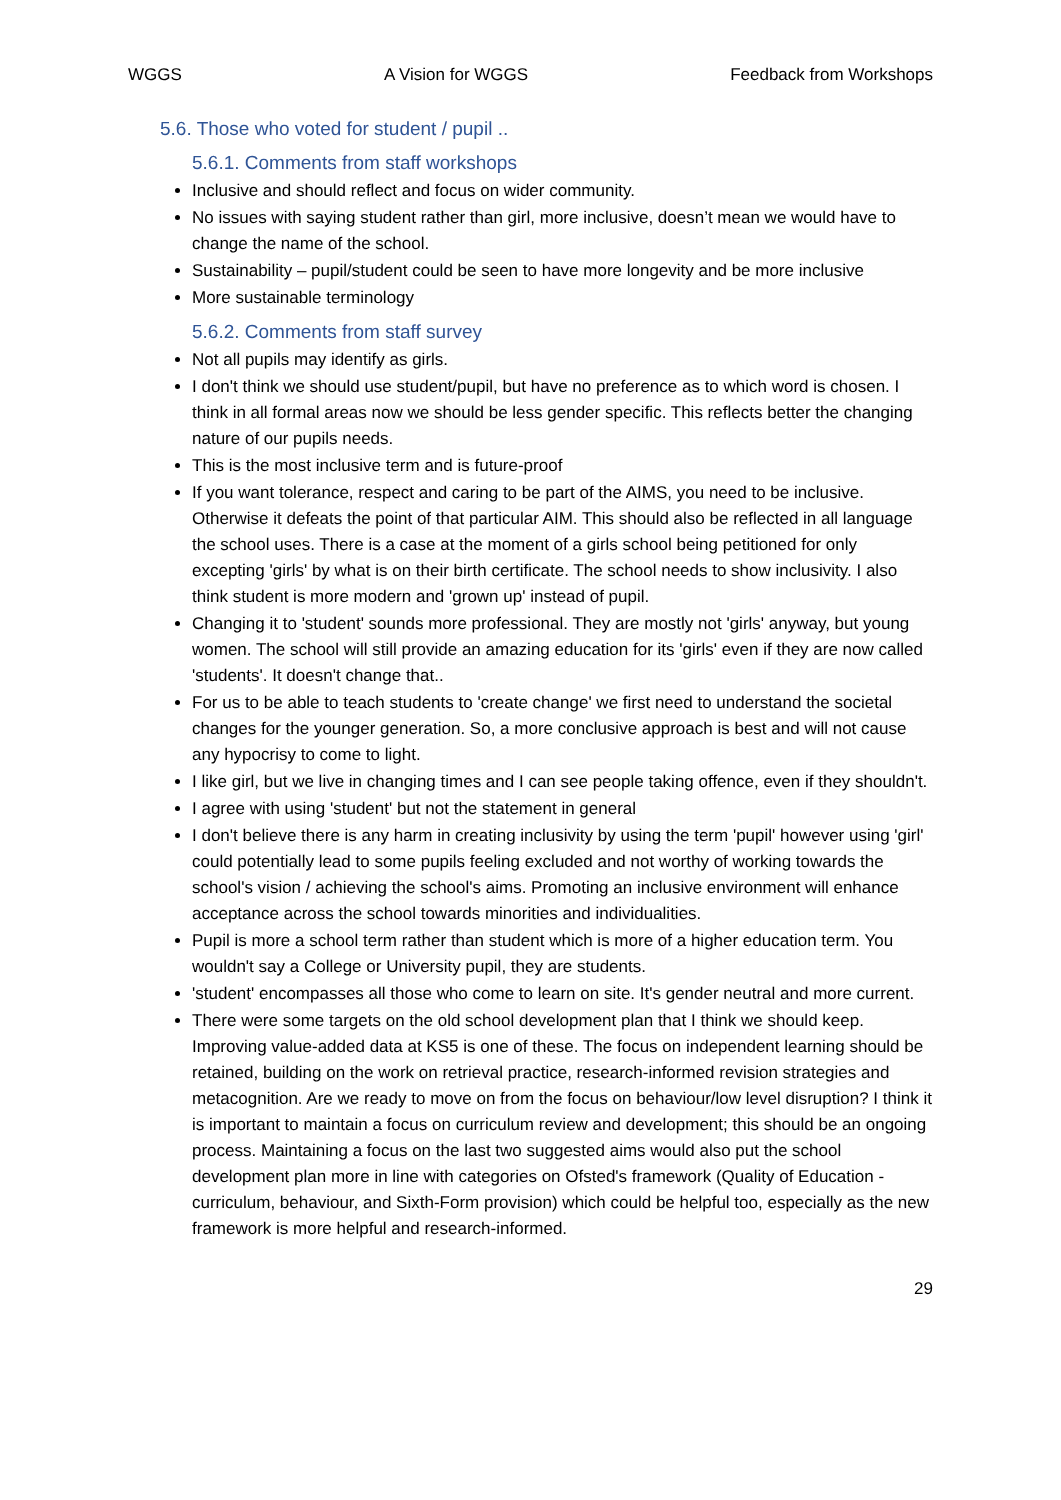WGGS A Vision for WGGS Feedback from Workshops
5.6. Those who voted for student / pupil ..
5.6.1. Comments from staff workshops
Inclusive and should reflect and focus on wider community.
No issues with saying student rather than girl, more inclusive, doesn’t mean we would have to change the name of the school.
Sustainability – pupil/student could be seen to have more longevity and be more inclusive
More sustainable terminology
5.6.2. Comments from staff survey
Not all pupils may identify as girls.
I don't think we should use student/pupil, but have no preference as to which word is chosen. I think in all formal areas now we should be less gender specific. This reflects better the changing nature of our pupils needs.
This is the most inclusive term and is future-proof
If you want tolerance, respect and caring to be part of the AIMS, you need to be inclusive. Otherwise it defeats the point of that particular AIM. This should also be reflected in all language the school uses. There is a case at the moment of a girls school being petitioned for only excepting 'girls' by what is on their birth certificate. The school needs to show inclusivity. I also think student is more modern and 'grown up' instead of pupil.
Changing it to 'student' sounds more professional. They are mostly not 'girls' anyway, but young women. The school will still provide an amazing education for its 'girls' even if they are now called 'students'. It doesn't change that..
For us to be able to teach students to 'create change' we first need to understand the societal changes for the younger generation. So, a more conclusive approach is best and will not cause any hypocrisy to come to light.
I like girl, but we live in changing times and I can see people taking offence, even if they shouldn't.
I agree with using 'student' but not the statement in general
I don't believe there is any harm in creating inclusivity by using the term 'pupil' however using 'girl' could potentially lead to some pupils feeling excluded and not worthy of working towards the school's vision / achieving the school's aims. Promoting an inclusive environment will enhance acceptance across the school towards minorities and individualities.
Pupil is more a school term rather than student which is more of a higher education term. You wouldn't say a College or University pupil, they are students.
'student' encompasses all those who come to learn on site. It's gender neutral and more current.
There were some targets on the old school development plan that I think we should keep. Improving value-added data at KS5 is one of these. The focus on independent learning should be retained, building on the work on retrieval practice, research-informed revision strategies and metacognition. Are we ready to move on from the focus on behaviour/low level disruption? I think it is important to maintain a focus on curriculum review and development; this should be an ongoing process. Maintaining a focus on the last two suggested aims would also put the school development plan more in line with categories on Ofsted's framework (Quality of Education - curriculum, behaviour, and Sixth-Form provision) which could be helpful too, especially as the new framework is more helpful and research-informed.
29